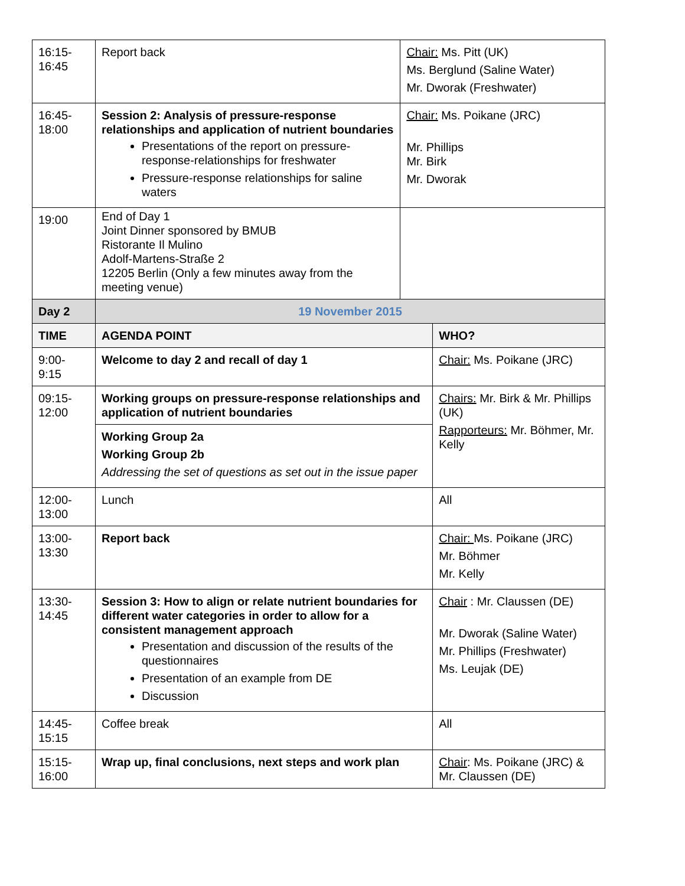| 16:15- 16:45 | Report back | Chair: Ms. Pitt (UK) Ms. Berglund (Saline Water) Mr. Dworak (Freshwater) | |
| 16:45- 18:00 | Session 2: Analysis of pressure-response relationships and application of nutrient boundaries Presentations of the report on pressure-response-relationships for freshwater Pressure-response relationships for saline waters | Chair: Ms. Poikane (JRC) Mr. Phillips Mr. Birk Mr. Dworak | |
| 19:00 | End of Day 1 Joint Dinner sponsored by BMUB Ristorante Il Mulino Adolf-Martens-Straße 2 12205 Berlin (Only a few minutes away from the meeting venue) | | |
| Day 2 | 19 November 2015 | | |
| TIME | AGENDA POINT | | WHO? |
| 9:00- 9:15 | Welcome to day 2 and recall of day 1 | | Chair: Ms. Poikane (JRC) |
| 09:15- 12:00 | Working groups on pressure-response relationships and application of nutrient boundaries | | Chairs: Mr. Birk & Mr. Phillips (UK) Rapporteurs: Mr. Böhmer, Mr. Kelly |
| | Working Group 2a Working Group 2b Addressing the set of questions as set out in the issue paper | | |
| 12:00- 13:00 | Lunch | | All |
| 13:00- 13:30 | Report back | | Chair: Ms. Poikane (JRC) Mr. Böhmer Mr. Kelly |
| 13:30- 14:45 | Session 3: How to align or relate nutrient boundaries for different water categories in order to allow for a consistent management approach Presentation and discussion of the results of the questionnaires Presentation of an example from DE Discussion | | Chair : Mr. Claussen (DE) Mr. Dworak (Saline Water) Mr. Phillips (Freshwater) Ms. Leujak (DE) |
| 14:45- 15:15 | Coffee break | | All |
| 15:15- 16:00 | Wrap up, final conclusions, next steps and work plan | | Chair : Ms. Poikane (JRC) & Mr. Claussen (DE) |